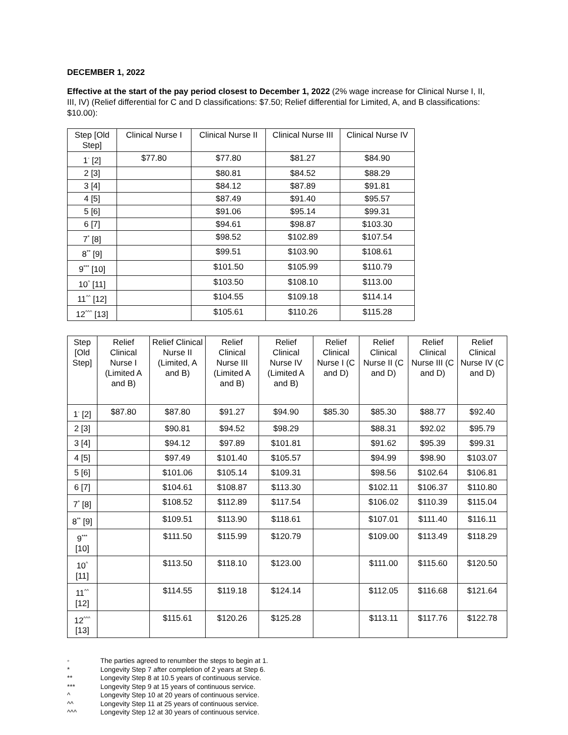DECEMBER 1, 2022
Effective at the start of the pay period closest to December 1, 2022 (2% wage increase for Clinical Nurse I, II, III, IV) (Relief differential for C and D classifications: $7.50; Relief differential for Limited, A, and B classifications: $10.00):
| Step [Old Step] | Clinical Nurse I | Clinical Nurse II | Clinical Nurse III | Clinical Nurse IV |
| --- | --- | --- | --- | --- |
| 1<sup>◦</sup> [2] | $77.80 | $77.80 | $81.27 | $84.90 |
| 2 [3] | | $80.81 | $84.52 | $88.29 |
| 3 [4] | | $84.12 | $87.89 | $91.81 |
| 4 [5] | | $87.49 | $91.40 | $95.57 |
| 5 [6] | | $91.06 | $95.14 | $99.31 |
| 6 [7] | | $94.61 | $98.87 | $103.30 |
| 7<sup>*</sup> [8] | | $98.52 | $102.89 | $107.54 |
| 8<sup>**</sup> [9] | | $99.51 | $103.90 | $108.61 |
| 9<sup>***</sup> [10] | | $101.50 | $105.99 | $110.79 |
| 10<sup>^</sup> [11] | | $103.50 | $108.10 | $113.00 |
| 11<sup>^^</sup> [12] | | $104.55 | $109.18 | $114.14 |
| 12<sup>^^^</sup> [13] | | $105.61 | $110.26 | $115.28 |
| Step [Old Step] | Relief Clinical Nurse I (Limited A and B) | Relief Clinical Nurse II (Limited, A and B) | Relief Clinical Nurse III (Limited A and B) | Relief Clinical Nurse IV (Limited A and B) | Relief Clinical Nurse I (C and D) | Relief Clinical Nurse II (C and D) | Relief Clinical Nurse III (C and D) | Relief Clinical Nurse IV (C and D) |
| --- | --- | --- | --- | --- | --- | --- | --- | --- |
| 1<sup>◦</sup> [2] | $87.80 | $87.80 | $91.27 | $94.90 | $85.30 | $85.30 | $88.77 | $92.40 |
| 2 [3] | | $90.81 | $94.52 | $98.29 | | $88.31 | $92.02 | $95.79 |
| 3 [4] | | $94.12 | $97.89 | $101.81 | | $91.62 | $95.39 | $99.31 |
| 4 [5] | | $97.49 | $101.40 | $105.57 | | $94.99 | $98.90 | $103.07 |
| 5 [6] | | $101.06 | $105.14 | $109.31 | | $98.56 | $102.64 | $106.81 |
| 6 [7] | | $104.61 | $108.87 | $113.30 | | $102.11 | $106.37 | $110.80 |
| 7<sup>*</sup> [8] | | $108.52 | $112.89 | $117.54 | | $106.02 | $110.39 | $115.04 |
| 8<sup>**</sup> [9] | | $109.51 | $113.90 | $118.61 | | $107.01 | $111.40 | $116.11 |
| 9<sup>***</sup> [10] | | $111.50 | $115.99 | $120.79 | | $109.00 | $113.49 | $118.29 |
| 10<sup>^</sup> [11] | | $113.50 | $118.10 | $123.00 | | $111.00 | $115.60 | $120.50 |
| 11<sup>^^</sup> [12] | | $114.55 | $119.18 | $124.14 | | $112.05 | $116.68 | $121.64 |
| 12<sup>^^^</sup> [13] | | $115.61 | $120.26 | $125.28 | | $113.11 | $117.76 | $122.78 |
◦ The parties agreed to renumber the steps to begin at 1.
* Longevity Step 7 after completion of 2 years at Step 6.
** Longevity Step 8 at 10.5 years of continuous service.
*** Longevity Step 9 at 15 years of continuous service.
^ Longevity Step 10 at 20 years of continuous service.
^^ Longevity Step 11 at 25 years of continuous service.
^^^ Longevity Step 12 at 30 years of continuous service.